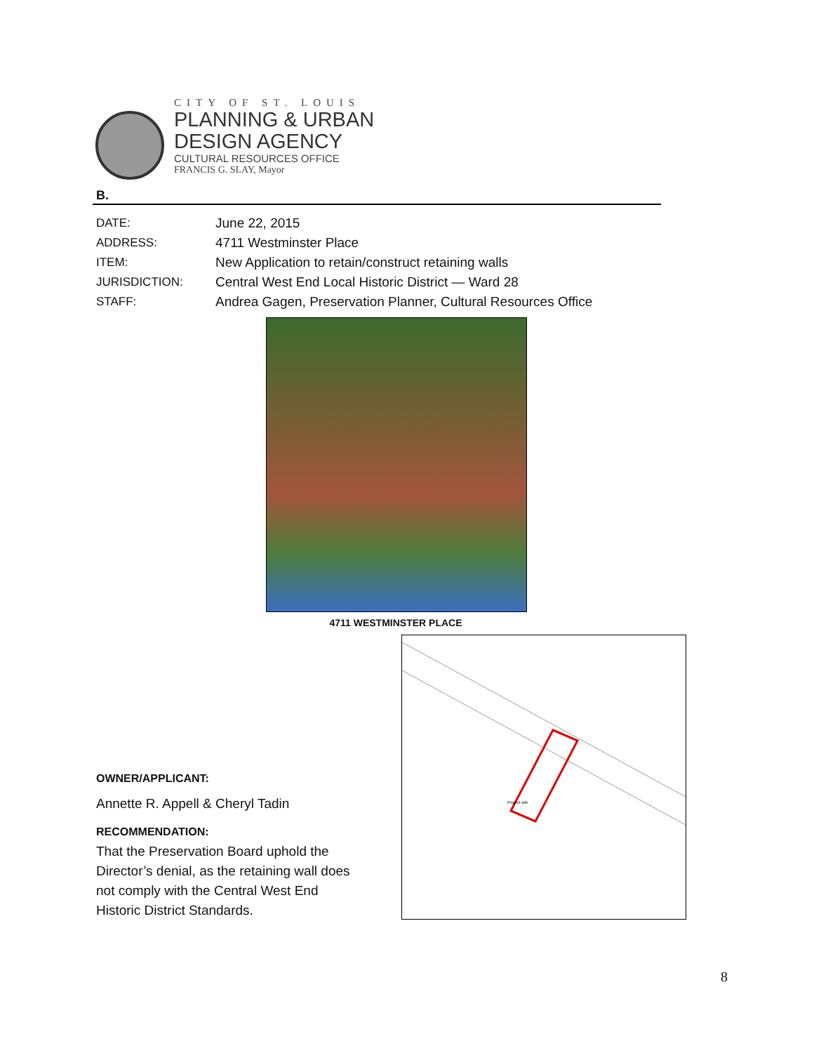CITY OF ST. LOUIS
PLANNING & URBAN
DESIGN AGENCY
CULTURAL RESOURCES OFFICE
FRANCIS G. SLAY, Mayor
B.
DATE: June 22, 2015
ADDRESS: 4711 Westminster Place
ITEM: New Application to retain/construct retaining walls
JURISDICTION: Central West End Local Historic District — Ward 28
STAFF: Andrea Gagen, Preservation Planner, Cultural Resources Office
4711 WESTMINSTER PLACE
Project site
OWNER/APPLICANT:
Annette R. Appell & Cheryl Tadin
RECOMMENDATION:
That the Preservation Board uphold the Director’s denial, as the retaining wall does not comply with the Central West End Historic District Standards.
8